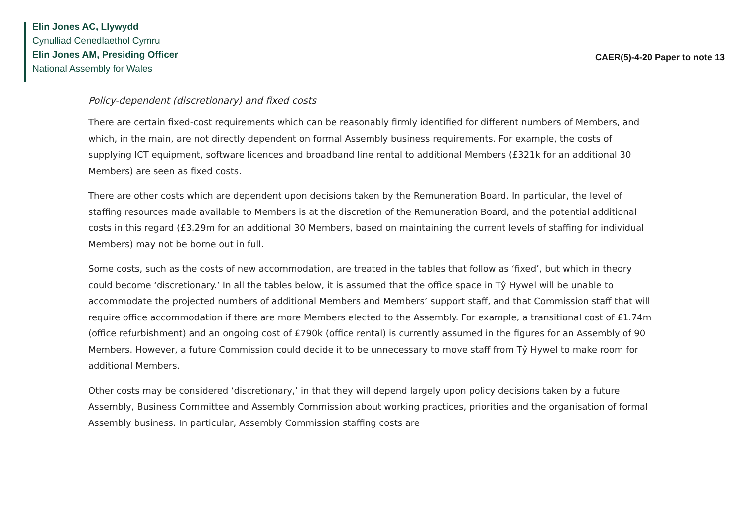Elin Jones AC, Llywydd
Cynulliad Cenedlaethol Cymru
Elin Jones AM, Presiding Officer
National Assembly for Wales
CAER(5)-4-20 Paper to note 13
Policy-dependent (discretionary) and fixed costs
There are certain fixed-cost requirements which can be reasonably firmly identified for different numbers of Members, and which, in the main, are not directly dependent on formal Assembly business requirements. For example, the costs of supplying ICT equipment, software licences and broadband line rental to additional Members (£321k for an additional 30 Members) are seen as fixed costs.
There are other costs which are dependent upon decisions taken by the Remuneration Board. In particular, the level of staffing resources made available to Members is at the discretion of the Remuneration Board, and the potential additional costs in this regard (£3.29m for an additional 30 Members, based on maintaining the current levels of staffing for individual Members) may not be borne out in full.
Some costs, such as the costs of new accommodation, are treated in the tables that follow as ‘fixed’, but which in theory could become ‘discretionary.’ In all the tables below, it is assumed that the office space in Tŷ Hywel will be unable to accommodate the projected numbers of additional Members and Members’ support staff, and that Commission staff that will require office accommodation if there are more Members elected to the Assembly. For example, a transitional cost of £1.74m (office refurbishment) and an ongoing cost of £790k (office rental) is currently assumed in the figures for an Assembly of 90 Members. However, a future Commission could decide it to be unnecessary to move staff from Tŷ Hywel to make room for additional Members.
Other costs may be considered ‘discretionary,’ in that they will depend largely upon policy decisions taken by a future Assembly, Business Committee and Assembly Commission about working practices, priorities and the organisation of formal Assembly business. In particular, Assembly Commission staffing costs are